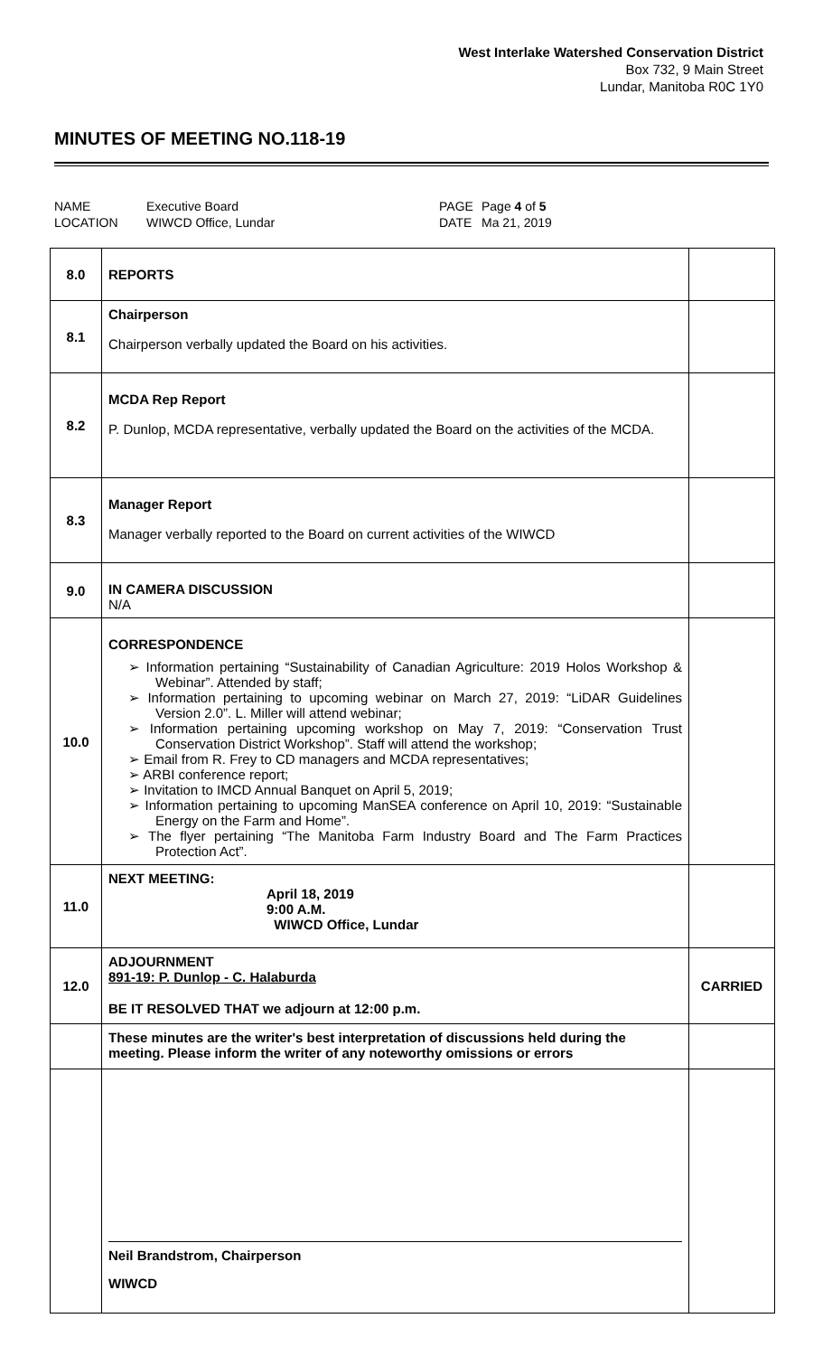West Interlake Watershed Conservation District
Box 732, 9 Main Street
Lundar, Manitoba R0C 1Y0
MINUTES OF MEETING NO.118-19
| NAME | Executive Board | PAGE | Page 4 of 5 |
| LOCATION | WIWCD Office, Lundar | DATE | Ma 21, 2019 |
| 8.0 | REPORTS | |
| 8.1 | Chairperson Chairperson verbally updated the Board on his activities. | |
| 8.2 | MCDA Rep Report P. Dunlop, MCDA representative, verbally updated the Board on the activities of the MCDA. | |
| 8.3 | Manager Report Manager verbally reported to the Board on current activities of the WIWCD | |
| 9.0 | IN CAMERA DISCUSSION N/A | |
| 10.0 | CORRESPONDENCE ➢ Information pertaining “Sustainability of Canadian Agriculture: 2019 Holos Workshop & Webinar”. Attended by staff; ➢ Information pertaining to upcoming webinar on March 27, 2019: “LiDAR Guidelines Version 2.0”. L. Miller will attend webinar; ➢ Information pertaining upcoming workshop on May 7, 2019: “Conservation Trust Conservation District Workshop”. Staff will attend the workshop; ➢ Email from R. Frey to CD managers and MCDA representatives; ➢ ARBI conference report; ➢ Invitation to IMCD Annual Banquet on April 5, 2019; ➢ Information pertaining to upcoming ManSEA conference on April 10, 2019: “Sustainable Energy on the Farm and Home”. ➢ The flyer pertaining “The Manitoba Farm Industry Board and The Farm Practices Protection Act”. | |
| 11.0 | NEXT MEETING: April 18, 2019 9:00 A.M. WIWCD Office, Lundar | |
| 12.0 | ADJOURNMENT 891-19: P. Dunlop - C. Halaburda BE IT RESOLVED THAT we adjourn at 12:00 p.m. | CARRIED |
| | These minutes are the writer's best interpretation of discussions held during the meeting. Please inform the writer of any noteworthy omissions or errors | |
| | Neil Brandstrom, Chairperson WIWCD | |